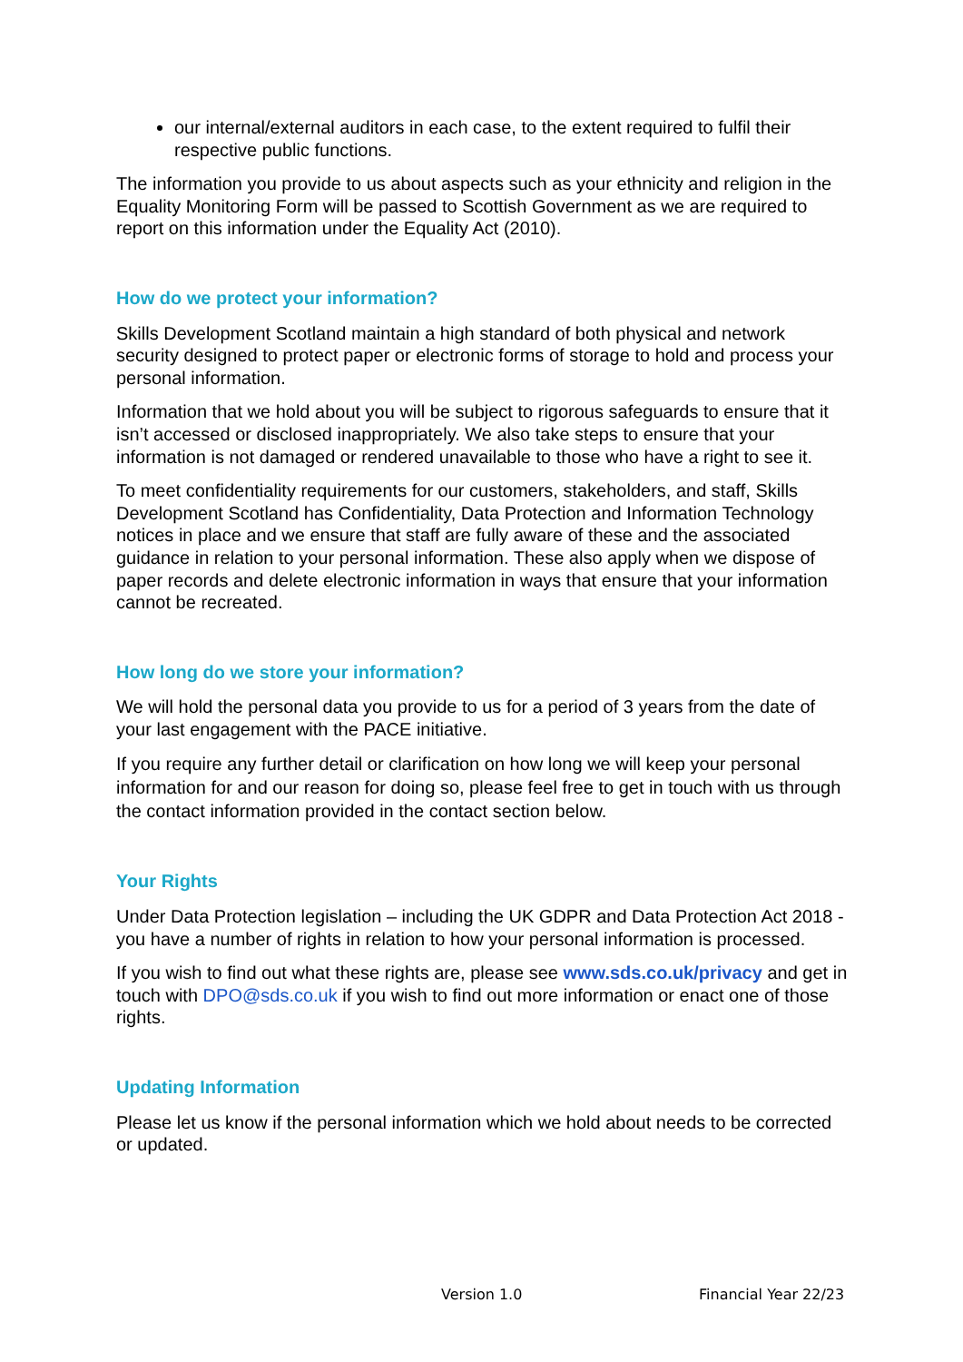our internal/external auditors in each case, to the extent required to fulfil their respective public functions.
The information you provide to us about aspects such as your ethnicity and religion in the Equality Monitoring Form will be passed to Scottish Government as we are required to report on this information under the Equality Act (2010).
How do we protect your information?
Skills Development Scotland maintain a high standard of both physical and network security designed to protect paper or electronic forms of storage to hold and process your personal information.
Information that we hold about you will be subject to rigorous safeguards to ensure that it isn’t accessed or disclosed inappropriately. We also take steps to ensure that your information is not damaged or rendered unavailable to those who have a right to see it.
To meet confidentiality requirements for our customers, stakeholders, and staff, Skills Development Scotland has Confidentiality, Data Protection and Information Technology notices in place and we ensure that staff are fully aware of these and the associated guidance in relation to your personal information. These also apply when we dispose of paper records and delete electronic information in ways that ensure that your information cannot be recreated.
How long do we store your information?
We will hold the personal data you provide to us for a period of 3 years from the date of your last engagement with the PACE initiative.
If you require any further detail or clarification on how long we will keep your personal information for and our reason for doing so, please feel free to get in touch with us through the contact information provided in the contact section below.
Your Rights
Under Data Protection legislation – including the UK GDPR and Data Protection Act 2018 - you have a number of rights in relation to how your personal information is processed.
If you wish to find out what these rights are, please see www.sds.co.uk/privacy and get in touch with DPO@sds.co.uk if you wish to find out more information or enact one of those rights.
Updating Information
Please let us know if the personal information which we hold about needs to be corrected or updated.
Version 1.0 Financial Year 22/23